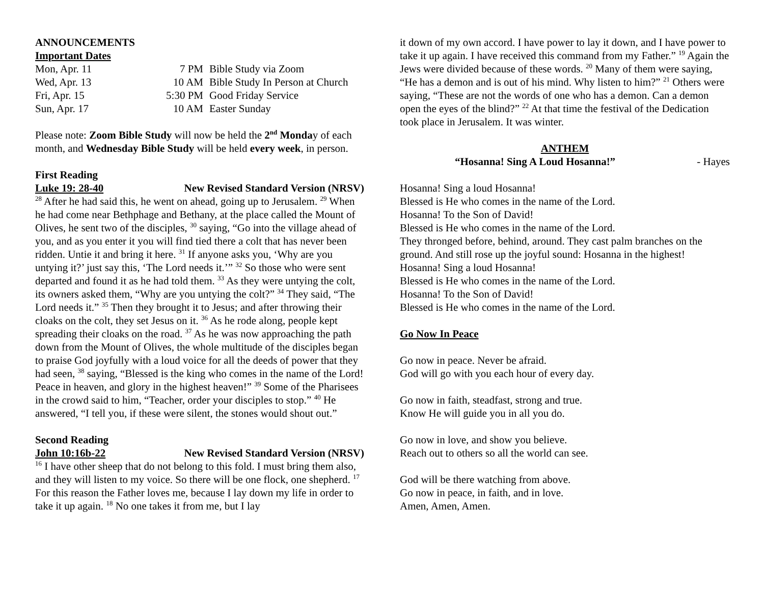ANNOUNCEMENTS
Important Dates
| Mon, Apr. 11 | 7 PM | Bible Study via Zoom |
| Wed, Apr. 13 | 10 AM | Bible Study In Person at Church |
| Fri, Apr. 15 | 5:30 PM | Good Friday Service |
| Sun, Apr. 17 | 10 AM | Easter Sunday |
Please note: Zoom Bible Study will now be held the 2<sup>nd</sup> Monday of each month, and Wednesday Bible Study will be held every week, in person.
First Reading
Luke 19: 28-40 New Revised Standard Version (NRSV)
<sup>28</sup> After he had said this, he went on ahead, going up to Jerusalem. <sup>29</sup> When he had come near Bethphage and Bethany, at the place called the Mount of Olives, he sent two of the disciples, <sup>30</sup> saying, “Go into the village ahead of you, and as you enter it you will find tied there a colt that has never been ridden. Untie it and bring it here. <sup>31</sup> If anyone asks you, ‘Why are you untying it?’ just say this, ‘The Lord needs it.’” <sup>32</sup> So those who were sent departed and found it as he had told them. <sup>33</sup> As they were untying the colt, its owners asked them, “Why are you untying the colt?” <sup>34</sup> They said, “The Lord needs it.” <sup>35</sup> Then they brought it to Jesus; and after throwing their cloaks on the colt, they set Jesus on it. <sup>36</sup> As he rode along, people kept spreading their cloaks on the road. <sup>37</sup> As he was now approaching the path down from the Mount of Olives, the whole multitude of the disciples began to praise God joyfully with a loud voice for all the deeds of power that they had seen, <sup>38</sup> saying, “Blessed is the king who comes in the name of the Lord! Peace in heaven, and glory in the highest heaven!” <sup>39</sup> Some of the Pharisees in the crowd said to him, “Teacher, order your disciples to stop.” <sup>40</sup> He answered, “I tell you, if these were silent, the stones would shout out.”
Second Reading
John 10:16b-22 New Revised Standard Version (NRSV)
<sup>16</sup> I have other sheep that do not belong to this fold. I must bring them also, and they will listen to my voice. So there will be one flock, one shepherd. <sup>17</sup> For this reason the Father loves me, because I lay down my life in order to take it up again. <sup>18</sup> No one takes it from me, but I lay
it down of my own accord. I have power to lay it down, and I have power to take it up again. I have received this command from my Father.” <sup>19</sup> Again the Jews were divided because of these words. <sup>20</sup> Many of them were saying, “He has a demon and is out of his mind. Why listen to him?” <sup>21</sup> Others were saying, “These are not the words of one who has a demon. Can a demon open the eyes of the blind?” <sup>22</sup> At that time the festival of the Dedication took place in Jerusalem. It was winter.
ANTHEM
“Hosanna! Sing A Loud Hosanna!” - Hayes
Hosanna! Sing a loud Hosanna!
Blessed is He who comes in the name of the Lord.
Hosanna! To the Son of David!
Blessed is He who comes in the name of the Lord.
They thronged before, behind, around. They cast palm branches on the ground. And still rose up the joyful sound: Hosanna in the highest!
Hosanna! Sing a loud Hosanna!
Blessed is He who comes in the name of the Lord.
Hosanna! To the Son of David!
Blessed is He who comes in the name of the Lord.
Go Now In Peace
Go now in peace. Never be afraid.
God will go with you each hour of every day.
Go now in faith, steadfast, strong and true.
Know He will guide you in all you do.
Go now in love, and show you believe.
Reach out to others so all the world can see.
God will be there watching from above.
Go now in peace, in faith, and in love.
Amen, Amen, Amen.